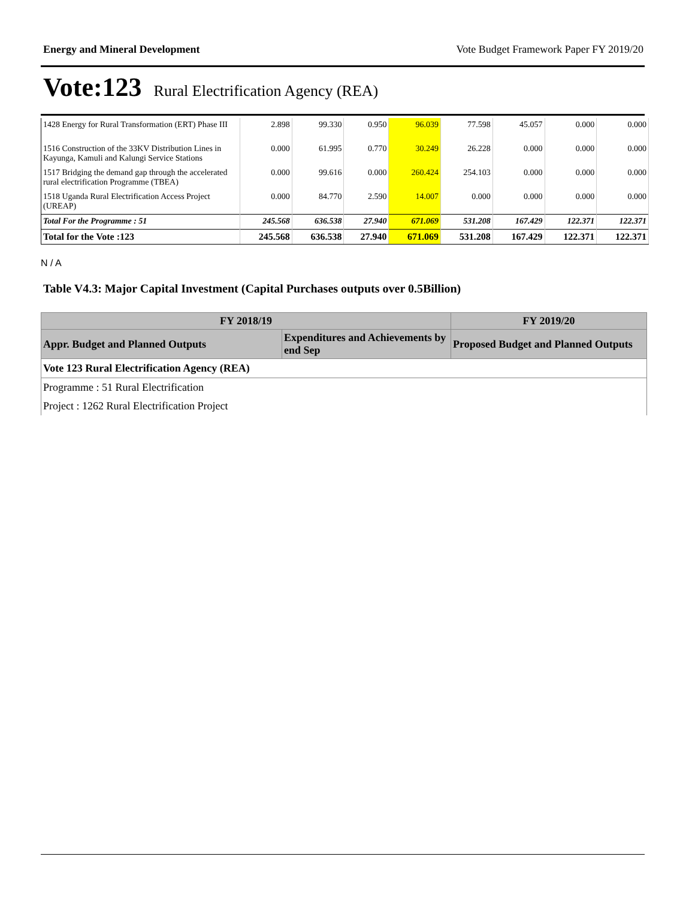Energy and Mineral Development Vote Budget Framework Paper FY 2019/20
Vote:123 Rural Electrification Agency (REA)
| 1428 Energy for Rural Transformation (ERT) Phase III | 2.898 | 99.330 | 0.950 | 96.039 | 77.598 | 45.057 | 0.000 | 0.000 |
| 1516 Construction of the 33KV Distribution Lines in Kayunga, Kamuli and Kalungi Service Stations | 0.000 | 61.995 | 0.770 | 30.249 | 26.228 | 0.000 | 0.000 | 0.000 |
| 1517 Bridging the demand gap through the accelerated rural electrification Programme (TBEA) | 0.000 | 99.616 | 0.000 | 260.424 | 254.103 | 0.000 | 0.000 | 0.000 |
| 1518 Uganda Rural Electrification Access Project (UREAP) | 0.000 | 84.770 | 2.590 | 14.007 | 0.000 | 0.000 | 0.000 | 0.000 |
| Total For the Programme : 51 | 245.568 | 636.538 | 27.940 | 671.069 | 531.208 | 167.429 | 122.371 | 122.371 |
| Total for the Vote :123 | 245.568 | 636.538 | 27.940 | 671.069 | 531.208 | 167.429 | 122.371 | 122.371 |
N / A
Table V4.3: Major Capital Investment (Capital Purchases outputs over 0.5Billion)
| FY 2018/19 | | FY 2019/20 |
| --- | --- | --- |
| Appr. Budget and Planned Outputs | Expenditures and Achievements by end Sep | Proposed Budget and Planned Outputs |
| Vote 123 Rural Electrification Agency (REA) | | |
| Programme : 51 Rural Electrification | | |
| Project : 1262 Rural Electrification Project | | |